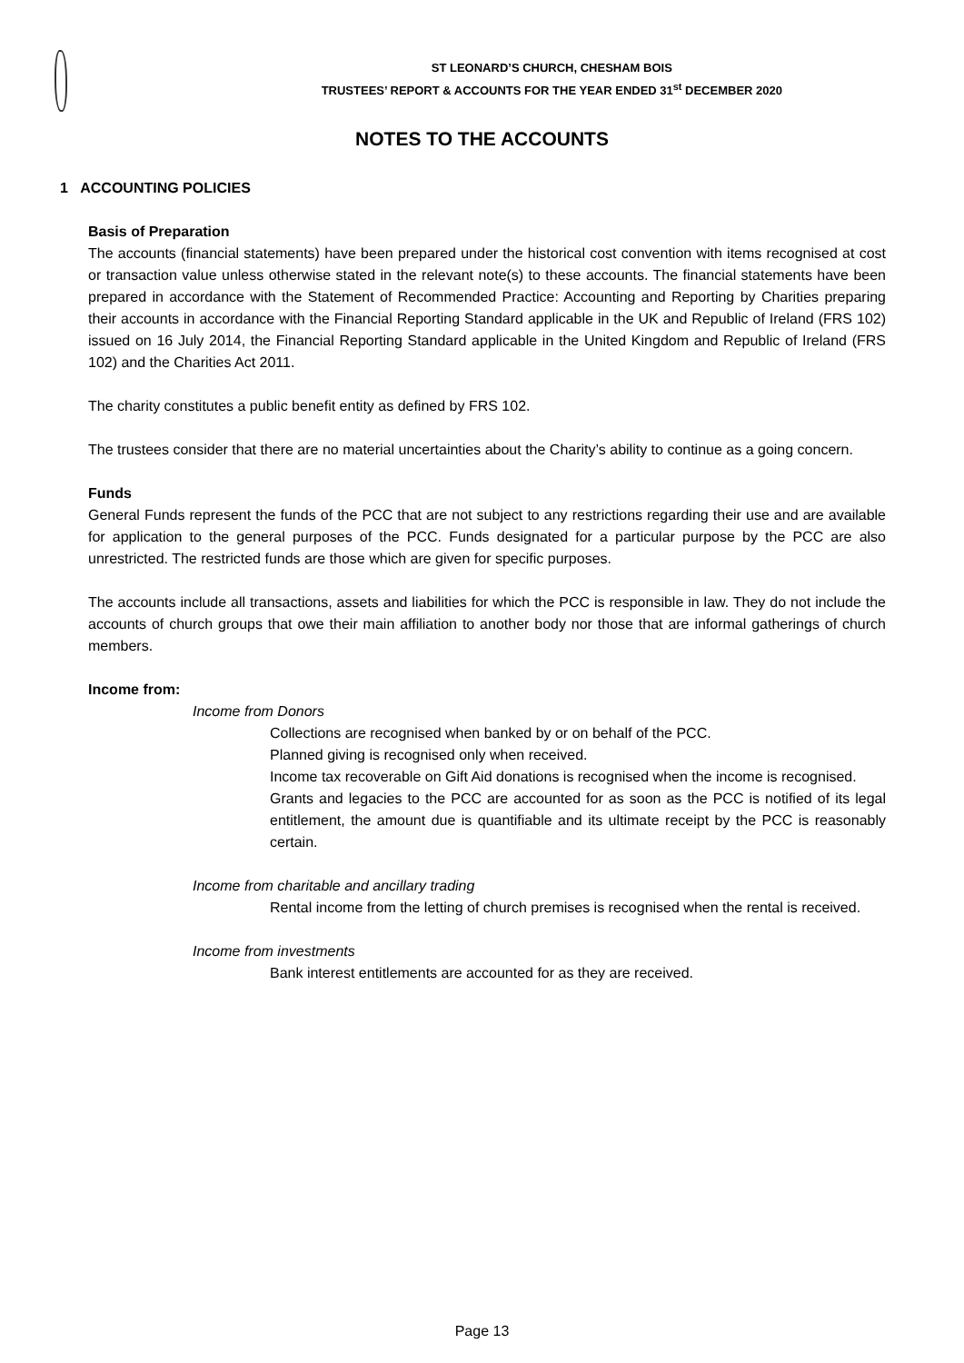ST LEONARD’S CHURCH, CHESHAM BOIS
TRUSTEES’ REPORT & ACCOUNTS FOR THE YEAR ENDED 31<sup>st</sup> DECEMBER 2020
NOTES TO THE ACCOUNTS
1 ACCOUNTING POLICIES
Basis of Preparation
The accounts (financial statements) have been prepared under the historical cost convention with items recognised at cost or transaction value unless otherwise stated in the relevant note(s) to these accounts. The financial statements have been prepared in accordance with the Statement of Recommended Practice: Accounting and Reporting by Charities preparing their accounts in accordance with the Financial Reporting Standard applicable in the UK and Republic of Ireland (FRS 102) issued on 16 July 2014, the Financial Reporting Standard applicable in the United Kingdom and Republic of Ireland (FRS 102) and the Charities Act 2011.
The charity constitutes a public benefit entity as defined by FRS 102.
The trustees consider that there are no material uncertainties about the Charity’s ability to continue as a going concern.
Funds
General Funds represent the funds of the PCC that are not subject to any restrictions regarding their use and are available for application to the general purposes of the PCC. Funds designated for a particular purpose by the PCC are also unrestricted. The restricted funds are those which are given for specific purposes.
The accounts include all transactions, assets and liabilities for which the PCC is responsible in law. They do not include the accounts of church groups that owe their main affiliation to another body nor those that are informal gatherings of church members.
Income from:
Income from Donors
Collections are recognised when banked by or on behalf of the PCC.
Planned giving is recognised only when received.
Income tax recoverable on Gift Aid donations is recognised when the income is recognised.
Grants and legacies to the PCC are accounted for as soon as the PCC is notified of its legal entitlement, the amount due is quantifiable and its ultimate receipt by the PCC is reasonably certain.
Income from charitable and ancillary trading
Rental income from the letting of church premises is recognised when the rental is received.
Income from investments
Bank interest entitlements are accounted for as they are received.
Page 13